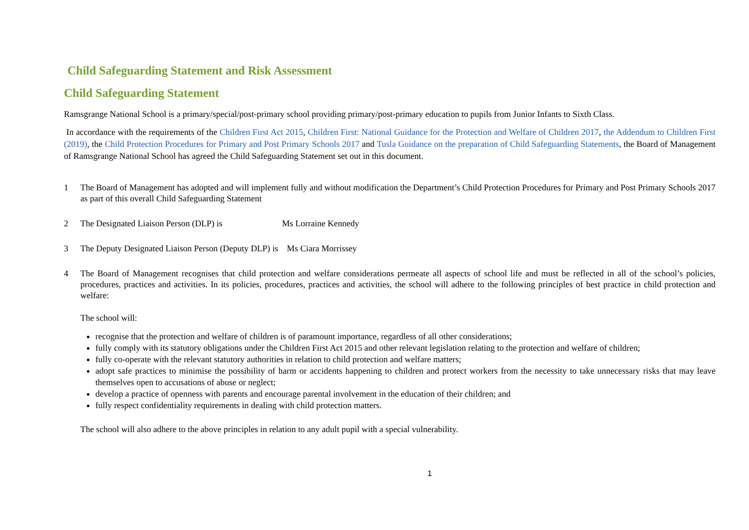Child Safeguarding Statement and Risk Assessment
Child Safeguarding Statement
Ramsgrange National School is a primary/special/post-primary school providing primary/post-primary education to pupils from Junior Infants to Sixth Class.
In accordance with the requirements of the Children First Act 2015, Children First: National Guidance for the Protection and Welfare of Children 2017, the Addendum to Children First (2019), the Child Protection Procedures for Primary and Post Primary Schools 2017 and Tusla Guidance on the preparation of Child Safeguarding Statements, the Board of Management of Ramsgrange National School has agreed the Child Safeguarding Statement set out in this document.
1 The Board of Management has adopted and will implement fully and without modification the Department’s Child Protection Procedures for Primary and Post Primary Schools 2017 as part of this overall Child Safeguarding Statement
2 The Designated Liaison Person (DLP) is Ms Lorraine Kennedy
3 The Deputy Designated Liaison Person (Deputy DLP) is Ms Ciara Morrissey
4 The Board of Management recognises that child protection and welfare considerations permeate all aspects of school life and must be reflected in all of the school’s policies, procedures, practices and activities. In its policies, procedures, practices and activities, the school will adhere to the following principles of best practice in child protection and welfare:
The school will:
recognise that the protection and welfare of children is of paramount importance, regardless of all other considerations;
fully comply with its statutory obligations under the Children First Act 2015 and other relevant legislation relating to the protection and welfare of children;
fully co-operate with the relevant statutory authorities in relation to child protection and welfare matters;
adopt safe practices to minimise the possibility of harm or accidents happening to children and protect workers from the necessity to take unnecessary risks that may leave themselves open to accusations of abuse or neglect;
develop a practice of openness with parents and encourage parental involvement in the education of their children; and
fully respect confidentiality requirements in dealing with child protection matters.
The school will also adhere to the above principles in relation to any adult pupil with a special vulnerability.
1